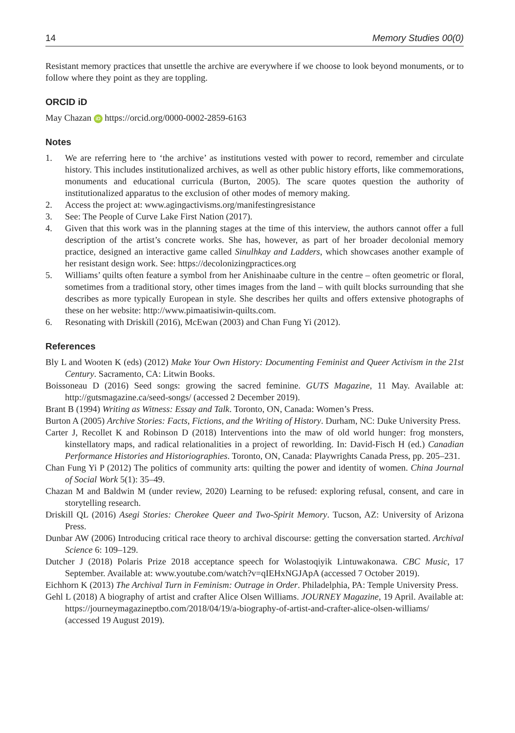14 Memory Studies 00(0)
Resistant memory practices that unsettle the archive are everywhere if we choose to look beyond monuments, or to follow where they point as they are toppling.
ORCID iD
May Chazan iD https://orcid.org/0000-0002-2859-6163
Notes
1. We are referring here to ‘the archive’ as institutions vested with power to record, remember and circulate history. This includes institutionalized archives, as well as other public history efforts, like commemorations, monuments and educational curricula (Burton, 2005). The scare quotes question the authority of institutionalized apparatus to the exclusion of other modes of memory making.
2. Access the project at: www.agingactivisms.org/manifestingresistance
3. See: The People of Curve Lake First Nation (2017).
4. Given that this work was in the planning stages at the time of this interview, the authors cannot offer a full description of the artist’s concrete works. She has, however, as part of her broader decolonial memory practice, designed an interactive game called Sinulhkay and Ladders, which showcases another example of her resistant design work. See: https://decolonizingpractices.org
5. Williams’ quilts often feature a symbol from her Anishinaabe culture in the centre – often geometric or floral, sometimes from a traditional story, other times images from the land – with quilt blocks surrounding that she describes as more typically European in style. She describes her quilts and offers extensive photographs of these on her website: http://www.pimaatisiwin-quilts.com.
6. Resonating with Driskill (2016), McEwan (2003) and Chan Fung Yi (2012).
References
Bly L and Wooten K (eds) (2012) Make Your Own History: Documenting Feminist and Queer Activism in the 21st Century. Sacramento, CA: Litwin Books.
Boissoneau D (2016) Seed songs: growing the sacred feminine. GUTS Magazine, 11 May. Available at: http://gutsmagazine.ca/seed-songs/ (accessed 2 December 2019).
Brant B (1994) Writing as Witness: Essay and Talk. Toronto, ON, Canada: Women’s Press.
Burton A (2005) Archive Stories: Facts, Fictions, and the Writing of History. Durham, NC: Duke University Press.
Carter J, Recollet K and Robinson D (2018) Interventions into the maw of old world hunger: frog monsters, kinstellatory maps, and radical relationalities in a project of reworlding. In: David-Fisch H (ed.) Canadian Performance Histories and Historiographies. Toronto, ON, Canada: Playwrights Canada Press, pp. 205–231.
Chan Fung Yi P (2012) The politics of community arts: quilting the power and identity of women. China Journal of Social Work 5(1): 35–49.
Chazan M and Baldwin M (under review, 2020) Learning to be refused: exploring refusal, consent, and care in storytelling research.
Driskill QL (2016) Asegi Stories: Cherokee Queer and Two-Spirit Memory. Tucson, AZ: University of Arizona Press.
Dunbar AW (2006) Introducing critical race theory to archival discourse: getting the conversation started. Archival Science 6: 109–129.
Dutcher J (2018) Polaris Prize 2018 acceptance speech for Wolastoqiyik Lintuwakonawa. CBC Music, 17 September. Available at: www.youtube.com/watch?v=qIEHxNGJApA (accessed 7 October 2019).
Eichhorn K (2013) The Archival Turn in Feminism: Outrage in Order. Philadelphia, PA: Temple University Press.
Gehl L (2018) A biography of artist and crafter Alice Olsen Williams. JOURNEY Magazine, 19 April. Available at: https://journeymagazineptbo.com/2018/04/19/a-biography-of-artist-and-crafter-alice-olsen-williams/ (accessed 19 August 2019).